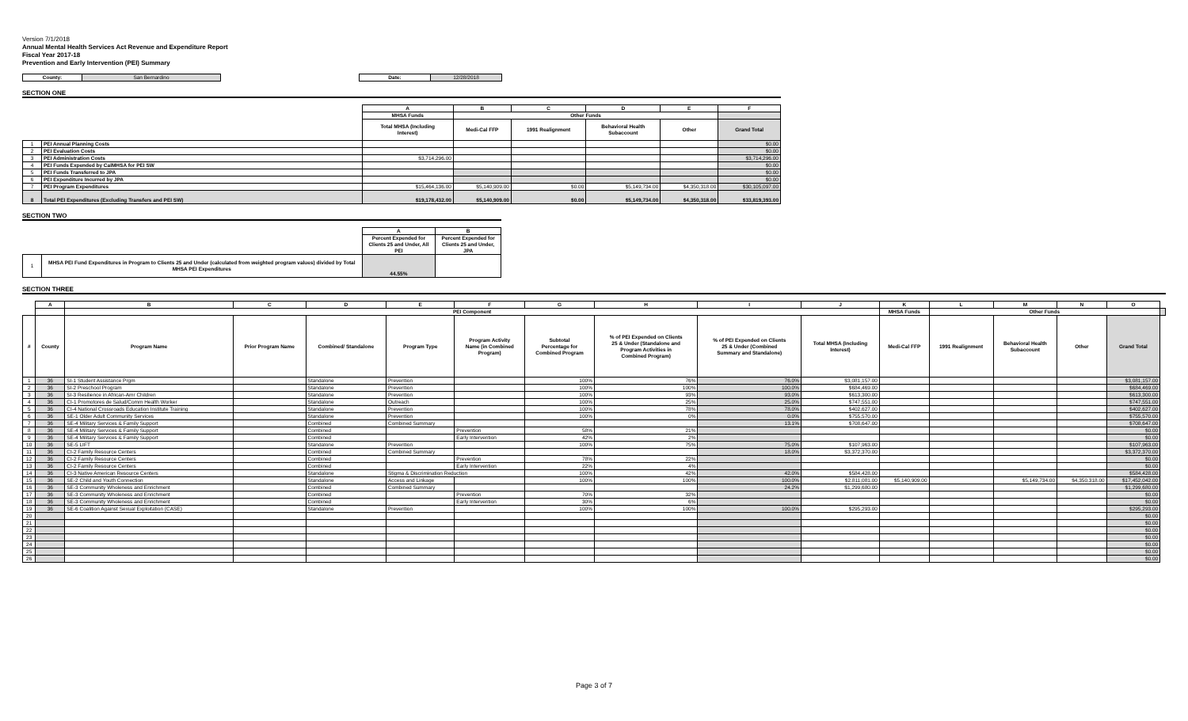Version 7/1/2018
Annual Mental Health Services Act Revenue and Expenditure Report
Fiscal Year 2017-18
Prevention and Early Intervention (PEI) Summary
| County: | San Bernardino | | Date: | 12/28/2018 |
SECTION ONE
| | | A | B | C | D | E | F |
| | | MHSA Funds | Other Funds | | | | |
| | | Total MHSA (Including Interest) | Medi-Cal FFP | 1991 Realignment | Behavioral Health Subaccount | Other | Grand Total |
| 1 | PEI Annual Planning Costs | | | | | | $0.00 |
| 2 | PEI Evaluation Costs | | | | | | $0.00 |
| 3 | PEI Administration Costs | $3,714,296.00 | | | | | $3,714,296.00 |
| 4 | PEI Funds Expended by CalMHSA for PEI SW | | | | | | $0.00 |
| 5 | PEI Funds Transferred to JPA | | | | | | $0.00 |
| 6 | PEI Expenditure Incurred by JPA | | | | | | $0.00 |
| 7 | PEI Program Expenditures | $15,464,136.00 | $5,140,909.00 | $0.00 | $5,149,734.00 | $4,350,318.00 | $30,105,097.00 |
| 8 | Total PEI Expenditures (Excluding Transfers and PEI SW) | $19,178,432.00 | $5,140,909.00 | $0.00 | $5,149,734.00 | $4,350,318.00 | $33,819,393.00 |
SECTION TWO
| | | A | B |
| | | Percent Expended for Clients 25 and Under, All PEI | Percent Expended for Clients 25 and Under, JPA |
| 1 | MHSA PEI Fund Expenditures in Program to Clients 25 and Under (calculated from weighted program values) divided by Total MHSA PEI Expenditures | 44.55% | |
SECTION THREE
| | A | B | C | D | E | F | G | H | I | J | K | L | M | N | O | |
| | | PEI Component | | | | | | | | | MHSA Funds | Other Funds | | | | |
| # | County | Program Name | Prior Program Name | Combined/ Standalone | Program Type | Program Activity Name (in Combined Program) | Subtotal Percentage for Combined Program | % of PEI Expended on Clients 25 & Under (Standalone and Program Activities in Combined Program) | % of PEI Expended on Clients 25 & Under (Combined Summary and Standalone) | Total MHSA (Including Interest) | Medi-Cal FFP | 1991 Realignment | Behavioral Health Subaccount | Other | Grand Total | |
| 1 | 36 | SI-1 Student Assistance Prgm | | Standalone | Prevention | | 100% | 76% | 76.0% | $3,081,157.00 | | | | | $3,081,157.00 | |
| 2 | 36 | SI-2 Preschool Program | | Standalone | Prevention | | 100% | 100% | 100.0% | $684,469.00 | | | | | $684,469.00 | |
| 3 | 36 | SI-3 Resilience in African-Amr Children | | Standalone | Prevention | | 100% | 93% | 93.0% | $613,300.00 | | | | | $613,300.00 | |
| 4 | 36 | CI-1 Promotores de Salud/Comm Health Worker | | Standalone | Outreach | | 100% | 25% | 25.0% | $747,551.00 | | | | | $747,551.00 | |
| 5 | 36 | CI-4 National Crossroads Education Institute Training | | Standalone | Prevention | | 100% | 78% | 78.0% | $402,627.00 | | | | | $402,627.00 | |
| 6 | 36 | SE-1 Older Adult Community Services | | Standalone | Prevention | | 100% | 0% | 0.0% | $755,570.00 | | | | | $755,570.00 | |
| 7 | 36 | SE-4 Military Services & Family Support | | Combined | Combined Summary | | | | 13.1% | $708,647.00 | | | | | $708,647.00 | |
| 8 | 36 | SE-4 Military Services & Family Support | | Combined | | Prevention | 58% | 21% | | | | | | | $0.00 | |
| 9 | 36 | SE-4 Military Services & Family Support | | Combined | | Early Intervention | 42% | 2% | | | | | | | $0.00 | |
| 10 | 36 | SE-5 LIFT | | Standalone | Prevention | | 100% | 75% | 75.0% | $107,963.00 | | | | | $107,963.00 | |
| 11 | 36 | CI-2 Family Resource Centers | | Combined | Combined Summary | | | | 18.0% | $3,372,370.00 | | | | | $3,372,370.00 | |
| 12 | 36 | CI-2 Family Resource Centers | | Combined | | Prevention | 78% | 22% | | | | | | | $0.00 | |
| 13 | 36 | CI-2 Family Resource Centers | | Combined | | Early Intervention | 22% | 4% | | | | | | | $0.00 | |
| 14 | 36 | CI-3 Native American Resource Centers | | Standalone | Stigma & Discrimination Reduction | | 100% | 42% | 42.0% | $584,428.00 | | | | | $584,428.00 | |
| 15 | 36 | SE-2 Child and Youth Connection | | Standalone | Access and Linkage | | 100% | 100% | 100.0% | $2,811,081.00 | $5,140,909.00 | | $5,149,734.00 | $4,350,318.00 | $17,452,042.00 | |
| 16 | 36 | SE-3 Community Wholeness and Enrichment | | Combined | Combined Summary | | | | 24.2% | $1,299,680.00 | | | | | $1,299,680.00 | |
| 17 | 36 | SE-3 Community Wholeness and Enrichment | | Combined | | Prevention | 70% | 32% | | | | | | | $0.00 | |
| 18 | 36 | SE-3 Community Wholeness and Enrichment | | Combined | | Early Intervention | 30% | 6% | | | | | | | $0.00 | |
| 19 | 36 | SE-6 Coalition Against Sexual Exploitation (CASE) | | Standalone | Prevention | | 100% | 100% | 100.0% | $295,293.00 | | | | | $295,293.00 | |
| 20 | | | | | | | | | | | | | | | $0.00 | |
| 21 | | | | | | | | | | | | | | | $0.00 | |
| 22 | | | | | | | | | | | | | | | $0.00 | |
| 23 | | | | | | | | | | | | | | | $0.00 | |
| 24 | | | | | | | | | | | | | | | $0.00 | |
| 25 | | | | | | | | | | | | | | | $0.00 | |
| 26 | | | | | | | | | | | | | | | $0.00 | |
Page 3 of 7